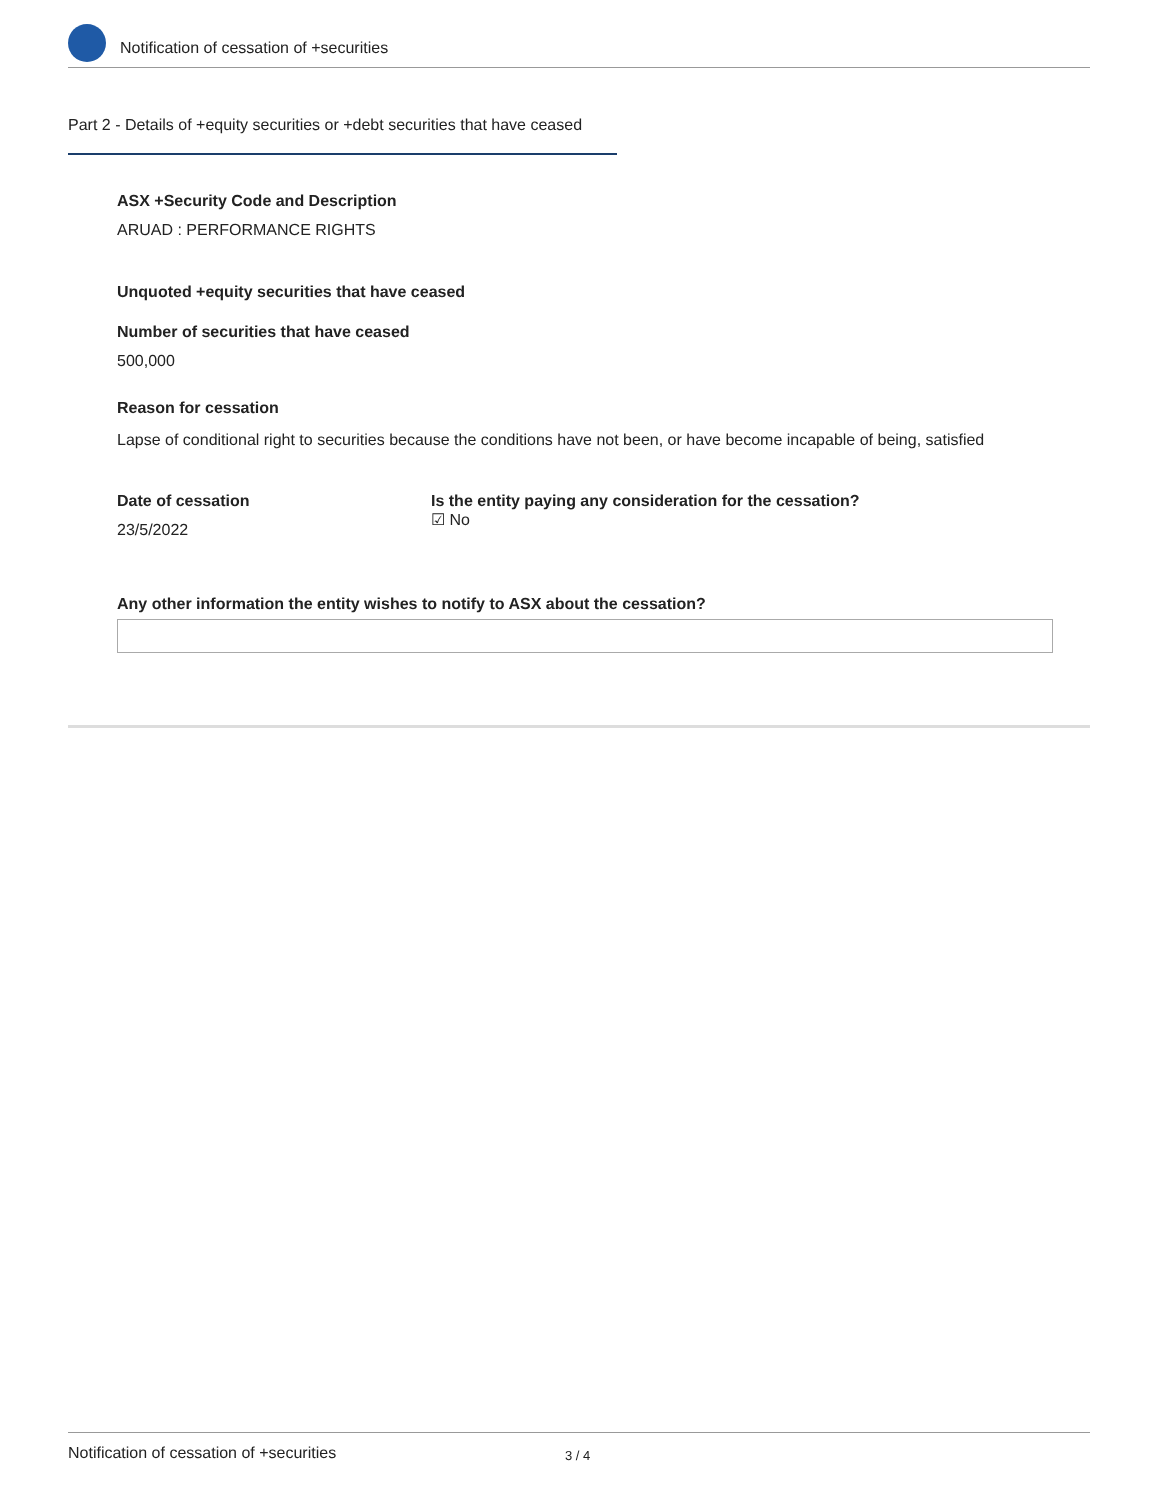Notification of cessation of +securities
Part 2 - Details of +equity securities or +debt securities that have ceased
ASX +Security Code and Description
ARUAD : PERFORMANCE RIGHTS
Unquoted +equity securities that have ceased
Number of securities that have ceased
500,000
Reason for cessation
Lapse of conditional right to securities because the conditions have not been, or have become incapable of being, satisfied
Date of cessation
23/5/2022
Is the entity paying any consideration for the cessation?
☑ No
Any other information the entity wishes to notify to ASX about the cessation?
Notification of cessation of +securities 3 / 4